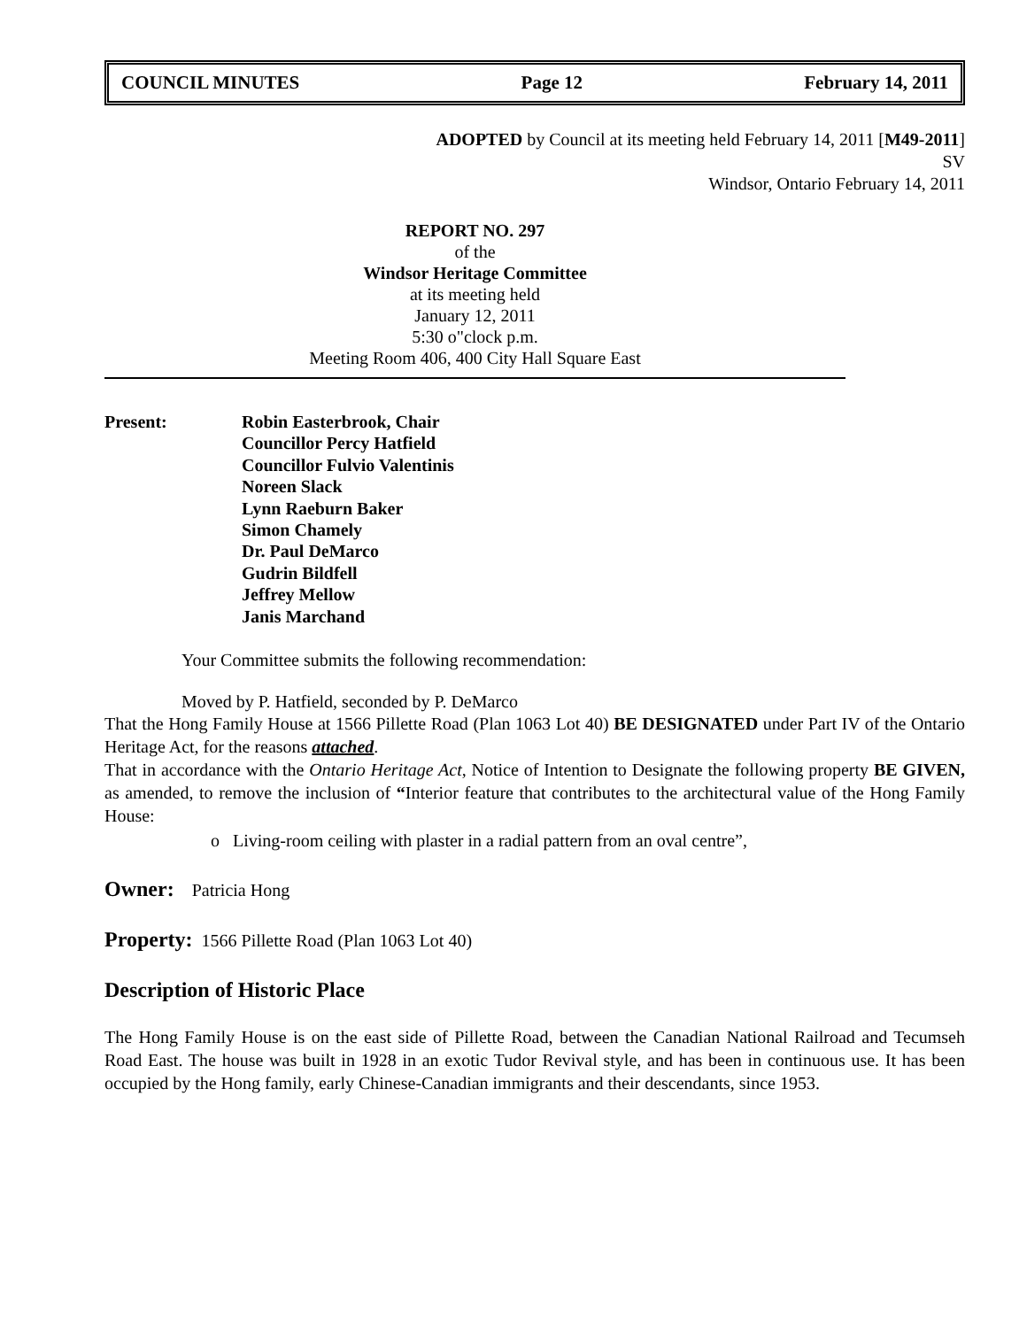COUNCIL MINUTES Page 12 February 14, 2011
ADOPTED by Council at its meeting held February 14, 2011 [M49-2011]
SV
Windsor, Ontario February 14, 2011
REPORT NO. 297
of the
Windsor Heritage Committee
at its meeting held
January 12, 2011
5:30 o"clock p.m.
Meeting Room 406, 400 City Hall Square East
Present: Robin Easterbrook, Chair
Councillor Percy Hatfield
Councillor Fulvio Valentinis
Noreen Slack
Lynn Raeburn Baker
Simon Chamely
Dr. Paul DeMarco
Gudrin Bildfell
Jeffrey Mellow
Janis Marchand
Your Committee submits the following recommendation:
Moved by P. Hatfield, seconded by P. DeMarco
That the Hong Family House at 1566 Pillette Road (Plan 1063 Lot 40) BE DESIGNATED under Part IV of the Ontario Heritage Act, for the reasons attached.
That in accordance with the Ontario Heritage Act, Notice of Intention to Designate the following property BE GIVEN, as amended, to remove the inclusion of “Interior feature that contributes to the architectural value of the Hong Family House:
o Living-room ceiling with plaster in a radial pattern from an oval centre”,
Owner: Patricia Hong
Property: 1566 Pillette Road (Plan 1063 Lot 40)
Description of Historic Place
The Hong Family House is on the east side of Pillette Road, between the Canadian National Railroad and Tecumseh Road East. The house was built in 1928 in an exotic Tudor Revival style, and has been in continuous use. It has been occupied by the Hong family, early Chinese-Canadian immigrants and their descendants, since 1953.